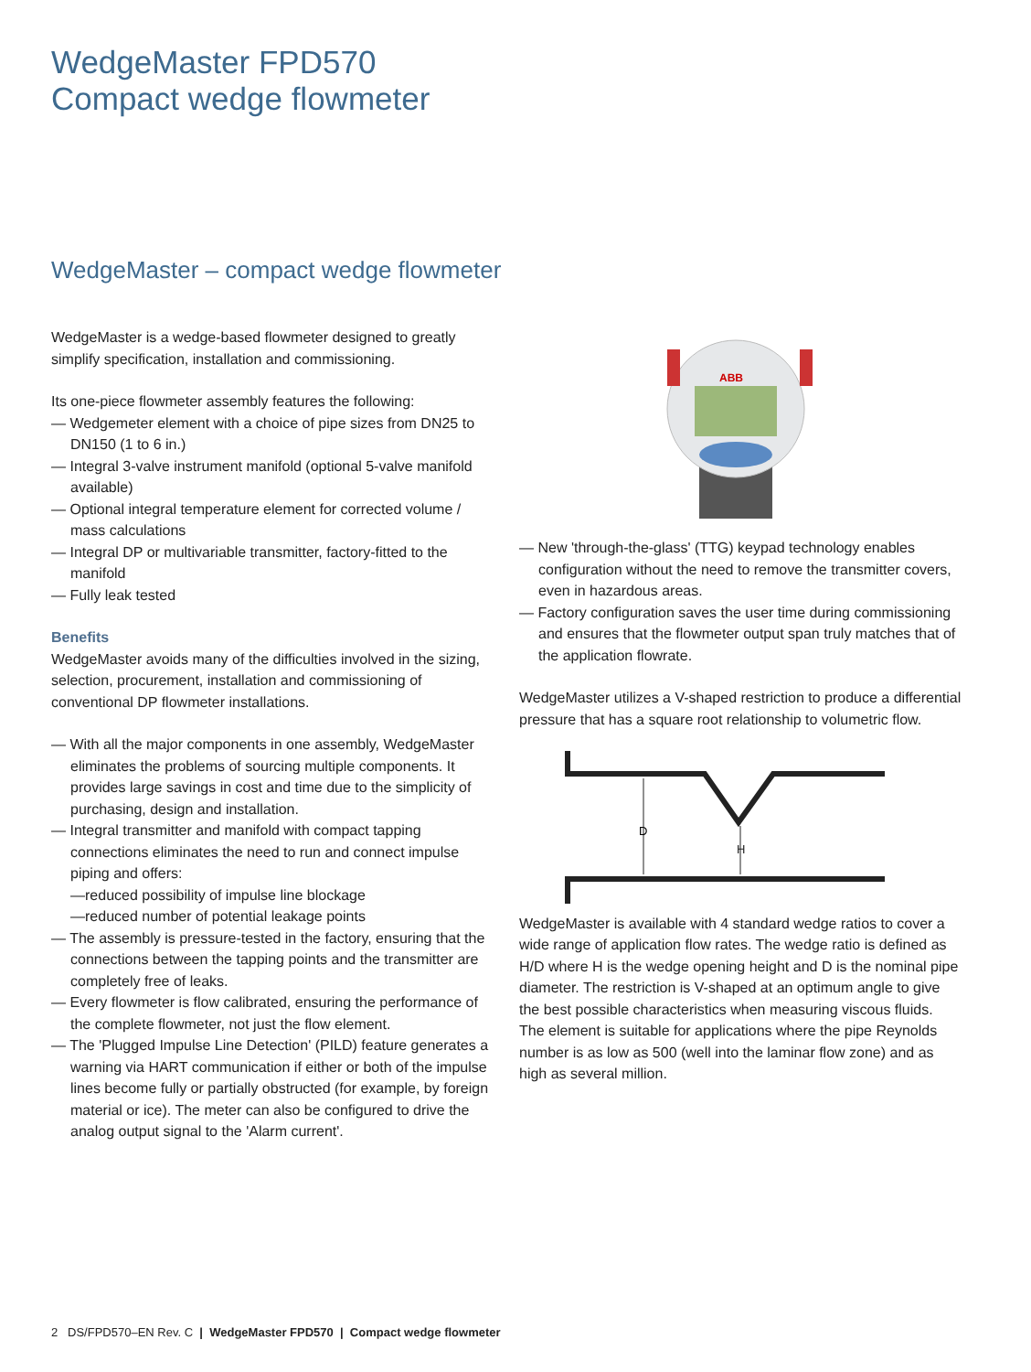WedgeMaster FPD570
Compact wedge flowmeter
WedgeMaster – compact wedge flowmeter
WedgeMaster is a wedge-based flowmeter designed to greatly simplify specification, installation and commissioning.
Its one-piece flowmeter assembly features the following:
— Wedgemeter element with a choice of pipe sizes from DN25 to DN150 (1 to 6 in.)
— Integral 3-valve instrument manifold (optional 5-valve manifold available)
— Optional integral temperature element for corrected volume / mass calculations
— Integral DP or multivariable transmitter, factory-fitted to the manifold
— Fully leak tested
Benefits
WedgeMaster avoids many of the difficulties involved in the sizing, selection, procurement, installation and commissioning of conventional DP flowmeter installations.
— With all the major components in one assembly, WedgeMaster eliminates the problems of sourcing multiple components. It provides large savings in cost and time due to the simplicity of purchasing, design and installation.
— Integral transmitter and manifold with compact tapping connections eliminates the need to run and connect impulse piping and offers:
—reduced possibility of impulse line blockage
—reduced number of potential leakage points
— The assembly is pressure-tested in the factory, ensuring that the connections between the tapping points and the transmitter are completely free of leaks.
— Every flowmeter is flow calibrated, ensuring the performance of the complete flowmeter, not just the flow element.
— The 'Plugged Impulse Line Detection' (PILD) feature generates a warning via HART communication if either or both of the impulse lines become fully or partially obstructed (for example, by foreign material or ice). The meter can also be configured to drive the analog output signal to the 'Alarm current'.
ABB
— New 'through-the-glass' (TTG) keypad technology enables configuration without the need to remove the transmitter covers, even in hazardous areas.
— Factory configuration saves the user time during commissioning and ensures that the flowmeter output span truly matches that of the application flowrate.
WedgeMaster utilizes a V-shaped restriction to produce a differential pressure that has a square root relationship to volumetric flow.
D
H
WedgeMaster is available with 4 standard wedge ratios to cover a wide range of application flow rates. The wedge ratio is defined as H/D where H is the wedge opening height and D is the nominal pipe diameter. The restriction is V-shaped at an optimum angle to give the best possible characteristics when measuring viscous fluids. The element is suitable for applications where the pipe Reynolds number is as low as 500 (well into the laminar flow zone) and as high as several million.
2 DS/FPD570–EN Rev. C | WedgeMaster FPD570 | Compact wedge flowmeter